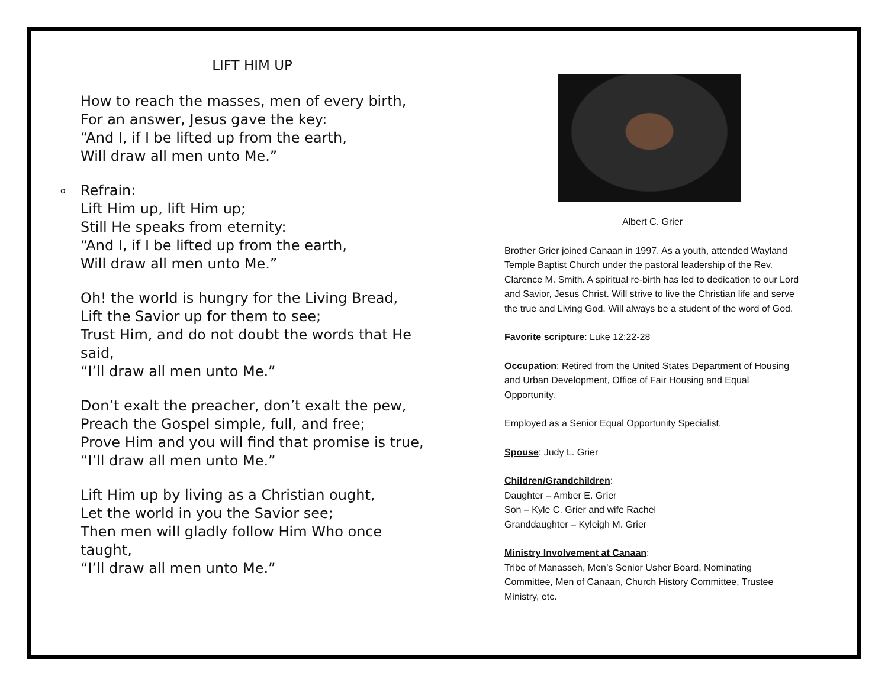LIFT HIM UP
How to reach the masses, men of every birth,
For an answer, Jesus gave the key:
“And I, if I be lifted up from the earth,
Will draw all men unto Me.”
o Refrain:
Lift Him up, lift Him up;
Still He speaks from eternity:
“And I, if I be lifted up from the earth,
Will draw all men unto Me.”
Oh! the world is hungry for the Living Bread,
Lift the Savior up for them to see;
Trust Him, and do not doubt the words that He said,
“I’ll draw all men unto Me.”
Don’t exalt the preacher, don’t exalt the pew,
Preach the Gospel simple, full, and free;
Prove Him and you will find that promise is true,
“I’ll draw all men unto Me.”
Lift Him up by living as a Christian ought,
Let the world in you the Savior see;
Then men will gladly follow Him Who once taught,
“I’ll draw all men unto Me.”
Albert C. Grier
Brother Grier joined Canaan in 1997. As a youth, attended Wayland Temple Baptist Church under the pastoral leadership of the Rev. Clarence M. Smith. A spiritual re-birth has led to dedication to our Lord and Savior, Jesus Christ. Will strive to live the Christian life and serve the true and Living God. Will always be a student of the word of God.
Favorite scripture: Luke 12:22-28
Occupation: Retired from the United States Department of Housing and Urban Development, Office of Fair Housing and Equal Opportunity.
Employed as a Senior Equal Opportunity Specialist.
Spouse: Judy L. Grier
Children/Grandchildren:
Daughter – Amber E. Grier
Son – Kyle C. Grier and wife Rachel
Granddaughter – Kyleigh M. Grier
Ministry Involvement at Canaan:
Tribe of Manasseh, Men’s Senior Usher Board, Nominating Committee, Men of Canaan, Church History Committee, Trustee Ministry, etc.